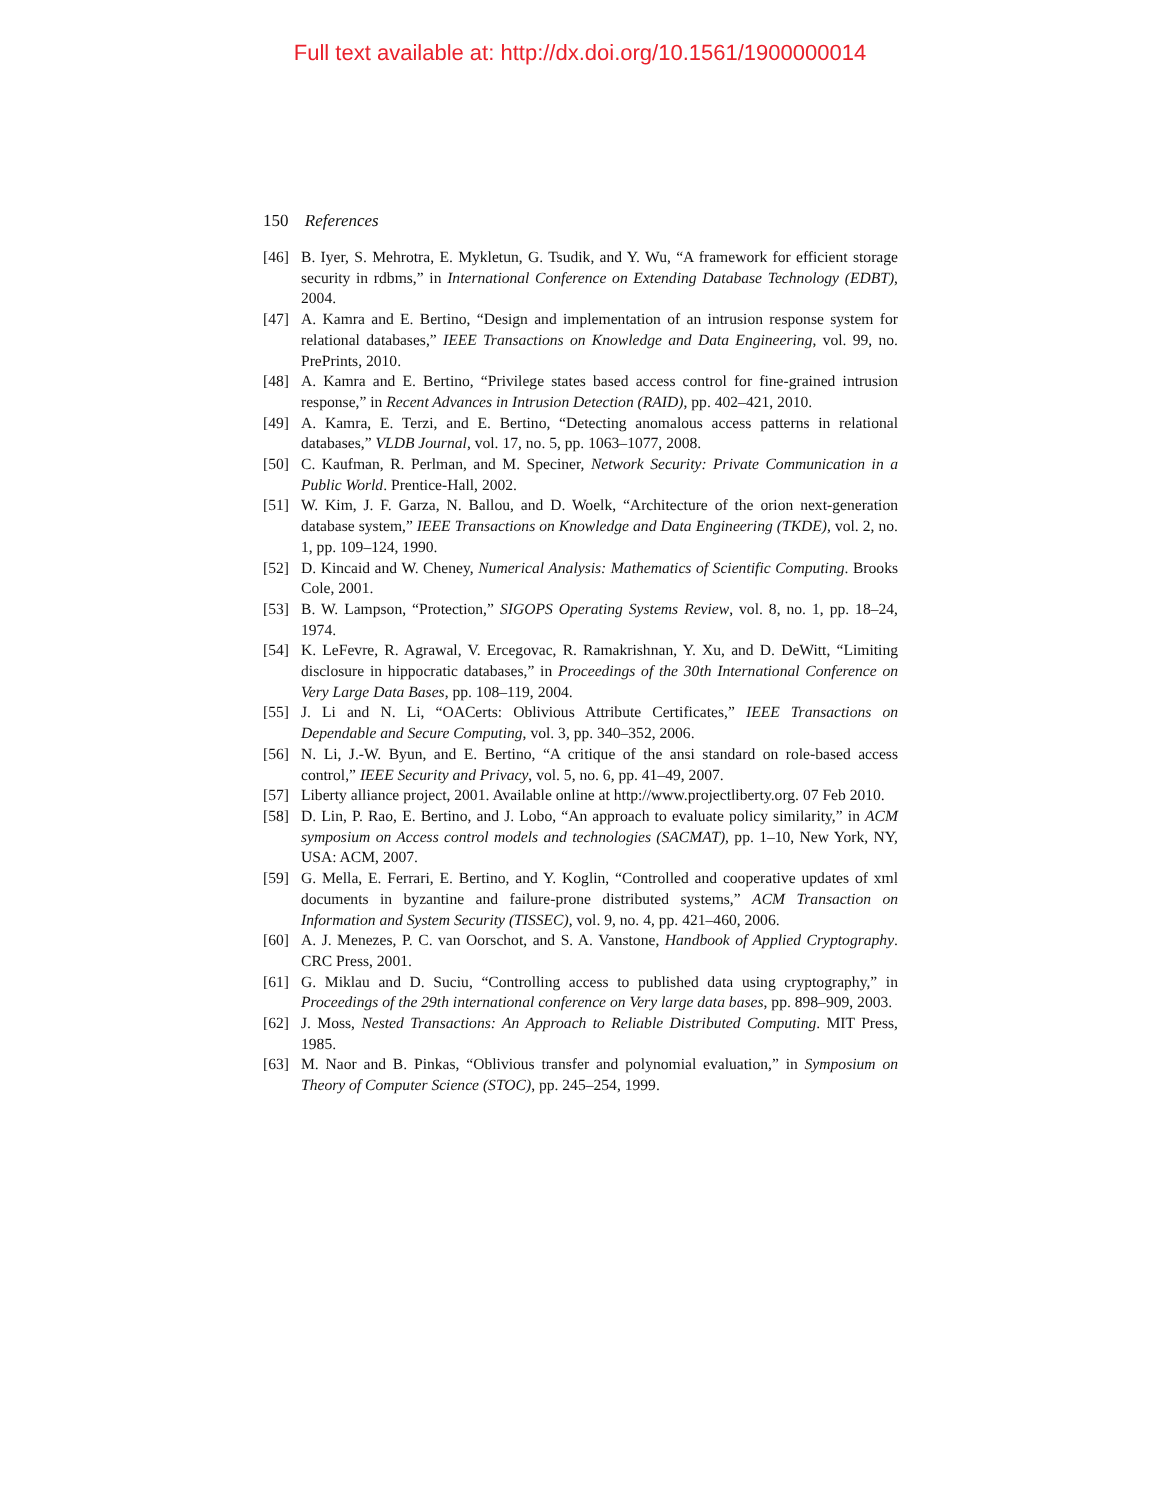Full text available at: http://dx.doi.org/10.1561/1900000014
150 References
[46] B. Iyer, S. Mehrotra, E. Mykletun, G. Tsudik, and Y. Wu, “A framework for efficient storage security in rdbms,” in International Conference on Extending Database Technology (EDBT), 2004.
[47] A. Kamra and E. Bertino, “Design and implementation of an intrusion response system for relational databases,” IEEE Transactions on Knowledge and Data Engineering, vol. 99, no. PrePrints, 2010.
[48] A. Kamra and E. Bertino, “Privilege states based access control for fine-grained intrusion response,” in Recent Advances in Intrusion Detection (RAID), pp. 402–421, 2010.
[49] A. Kamra, E. Terzi, and E. Bertino, “Detecting anomalous access patterns in relational databases,” VLDB Journal, vol. 17, no. 5, pp. 1063–1077, 2008.
[50] C. Kaufman, R. Perlman, and M. Speciner, Network Security: Private Communication in a Public World. Prentice-Hall, 2002.
[51] W. Kim, J. F. Garza, N. Ballou, and D. Woelk, “Architecture of the orion next-generation database system,” IEEE Transactions on Knowledge and Data Engineering (TKDE), vol. 2, no. 1, pp. 109–124, 1990.
[52] D. Kincaid and W. Cheney, Numerical Analysis: Mathematics of Scientific Computing. Brooks Cole, 2001.
[53] B. W. Lampson, “Protection,” SIGOPS Operating Systems Review, vol. 8, no. 1, pp. 18–24, 1974.
[54] K. LeFevre, R. Agrawal, V. Ercegovac, R. Ramakrishnan, Y. Xu, and D. DeWitt, “Limiting disclosure in hippocratic databases,” in Proceedings of the 30th International Conference on Very Large Data Bases, pp. 108–119, 2004.
[55] J. Li and N. Li, “OACerts: Oblivious Attribute Certificates,” IEEE Transactions on Dependable and Secure Computing, vol. 3, pp. 340–352, 2006.
[56] N. Li, J.-W. Byun, and E. Bertino, “A critique of the ansi standard on role-based access control,” IEEE Security and Privacy, vol. 5, no. 6, pp. 41–49, 2007.
[57] Liberty alliance project, 2001. Available online at http://www.projectliberty.org. 07 Feb 2010.
[58] D. Lin, P. Rao, E. Bertino, and J. Lobo, “An approach to evaluate policy similarity,” in ACM symposium on Access control models and technologies (SACMAT), pp. 1–10, New York, NY, USA: ACM, 2007.
[59] G. Mella, E. Ferrari, E. Bertino, and Y. Koglin, “Controlled and cooperative updates of xml documents in byzantine and failure-prone distributed systems,” ACM Transaction on Information and System Security (TISSEC), vol. 9, no. 4, pp. 421–460, 2006.
[60] A. J. Menezes, P. C. van Oorschot, and S. A. Vanstone, Handbook of Applied Cryptography. CRC Press, 2001.
[61] G. Miklau and D. Suciu, “Controlling access to published data using cryptography,” in Proceedings of the 29th international conference on Very large data bases, pp. 898–909, 2003.
[62] J. Moss, Nested Transactions: An Approach to Reliable Distributed Computing. MIT Press, 1985.
[63] M. Naor and B. Pinkas, “Oblivious transfer and polynomial evaluation,” in Symposium on Theory of Computer Science (STOC), pp. 245–254, 1999.